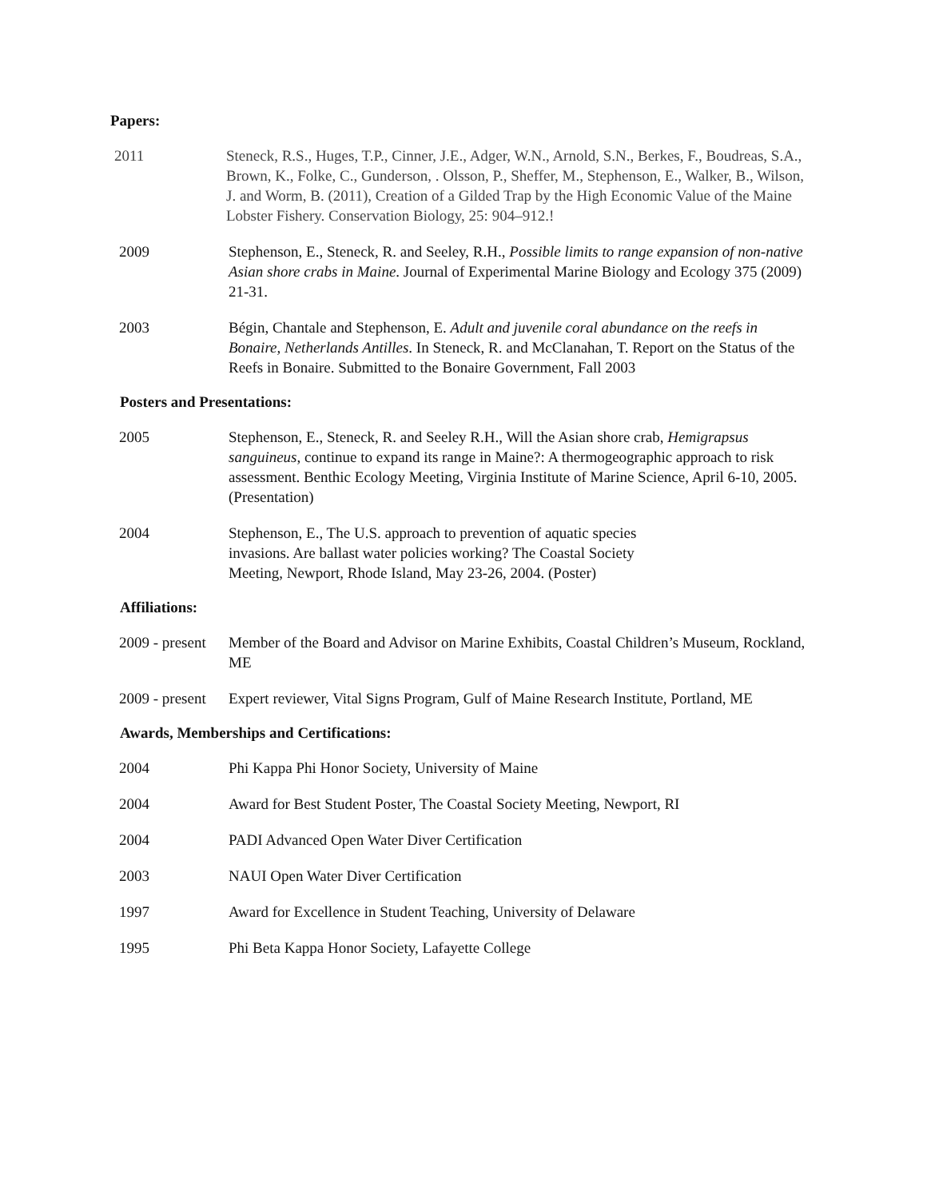Papers:
2011 Steneck, R.S., Huges, T.P., Cinner, J.E., Adger, W.N., Arnold, S.N., Berkes, F., Boudreas, S.A., Brown, K., Folke, C., Gunderson, . Olsson, P., Sheffer, M., Stephenson, E., Walker, B., Wilson, J. and Worm, B. (2011), Creation of a Gilded Trap by the High Economic Value of the Maine Lobster Fishery. Conservation Biology, 25: 904–912.!
2009 Stephenson, E., Steneck, R. and Seeley, R.H., Possible limits to range expansion of non-native Asian shore crabs in Maine. Journal of Experimental Marine Biology and Ecology 375 (2009) 21-31.
2003 Bégin, Chantale and Stephenson, E. Adult and juvenile coral abundance on the reefs in Bonaire, Netherlands Antilles. In Steneck, R. and McClanahan, T. Report on the Status of the Reefs in Bonaire. Submitted to the Bonaire Government, Fall 2003
Posters and Presentations:
2005 Stephenson, E., Steneck, R. and Seeley R.H., Will the Asian shore crab, Hemigrapsus sanguineus, continue to expand its range in Maine?: A thermogeographic approach to risk assessment. Benthic Ecology Meeting, Virginia Institute of Marine Science, April 6-10, 2005. (Presentation)
2004 Stephenson, E., The U.S. approach to prevention of aquatic species invasions. Are ballast water policies working? The Coastal Society Meeting, Newport, Rhode Island, May 23-26, 2004. (Poster)
Affiliations:
2009 - present
Member of the Board and Advisor on Marine Exhibits, Coastal Children’s Museum, Rockland, ME
2009 - present
Expert reviewer, Vital Signs Program, Gulf of Maine Research Institute, Portland, ME
Awards, Memberships and Certifications:
2004 Phi Kappa Phi Honor Society, University of Maine
2004 Award for Best Student Poster, The Coastal Society Meeting, Newport, RI
2004 PADI Advanced Open Water Diver Certification
2003 NAUI Open Water Diver Certification
1997 Award for Excellence in Student Teaching, University of Delaware
1995 Phi Beta Kappa Honor Society, Lafayette College